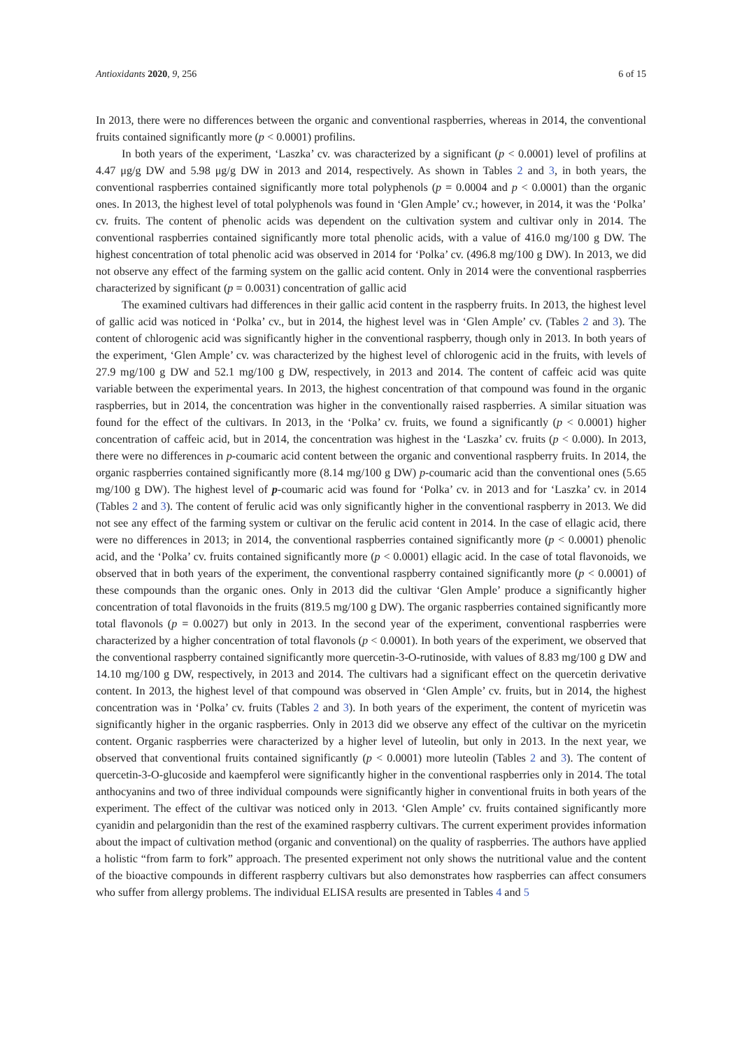Antioxidants 2020, 9, 256 6 of 15
In 2013, there were no differences between the organic and conventional raspberries, whereas in 2014, the conventional fruits contained significantly more (p < 0.0001) profilins.
In both years of the experiment, ‘Laszka’ cv. was characterized by a significant (p < 0.0001) level of profilins at 4.47 μg/g DW and 5.98 μg/g DW in 2013 and 2014, respectively. As shown in Tables 2 and 3, in both years, the conventional raspberries contained significantly more total polyphenols (p = 0.0004 and p < 0.0001) than the organic ones. In 2013, the highest level of total polyphenols was found in ‘Glen Ample’ cv.; however, in 2014, it was the ‘Polka’ cv. fruits. The content of phenolic acids was dependent on the cultivation system and cultivar only in 2014. The conventional raspberries contained significantly more total phenolic acids, with a value of 416.0 mg/100 g DW. The highest concentration of total phenolic acid was observed in 2014 for ‘Polka’ cv. (496.8 mg/100 g DW). In 2013, we did not observe any effect of the farming system on the gallic acid content. Only in 2014 were the conventional raspberries characterized by significant (p = 0.0031) concentration of gallic acid
The examined cultivars had differences in their gallic acid content in the raspberry fruits. In 2013, the highest level of gallic acid was noticed in ‘Polka’ cv., but in 2014, the highest level was in ‘Glen Ample’ cv. (Tables 2 and 3). The content of chlorogenic acid was significantly higher in the conventional raspberry, though only in 2013. In both years of the experiment, ‘Glen Ample’ cv. was characterized by the highest level of chlorogenic acid in the fruits, with levels of 27.9 mg/100 g DW and 52.1 mg/100 g DW, respectively, in 2013 and 2014. The content of caffeic acid was quite variable between the experimental years. In 2013, the highest concentration of that compound was found in the organic raspberries, but in 2014, the concentration was higher in the conventionally raised raspberries. A similar situation was found for the effect of the cultivars. In 2013, in the ‘Polka’ cv. fruits, we found a significantly (p < 0.0001) higher concentration of caffeic acid, but in 2014, the concentration was highest in the ‘Laszka’ cv. fruits (p < 0.000). In 2013, there were no differences in p-coumaric acid content between the organic and conventional raspberry fruits. In 2014, the organic raspberries contained significantly more (8.14 mg/100 g DW) p-coumaric acid than the conventional ones (5.65 mg/100 g DW). The highest level of p-coumaric acid was found for ‘Polka’ cv. in 2013 and for ‘Laszka’ cv. in 2014 (Tables 2 and 3). The content of ferulic acid was only significantly higher in the conventional raspberry in 2013. We did not see any effect of the farming system or cultivar on the ferulic acid content in 2014. In the case of ellagic acid, there were no differences in 2013; in 2014, the conventional raspberries contained significantly more (p < 0.0001) phenolic acid, and the ‘Polka’ cv. fruits contained significantly more (p < 0.0001) ellagic acid. In the case of total flavonoids, we observed that in both years of the experiment, the conventional raspberry contained significantly more (p < 0.0001) of these compounds than the organic ones. Only in 2013 did the cultivar ‘Glen Ample’ produce a significantly higher concentration of total flavonoids in the fruits (819.5 mg/100 g DW). The organic raspberries contained significantly more total flavonols (p = 0.0027) but only in 2013. In the second year of the experiment, conventional raspberries were characterized by a higher concentration of total flavonols (p < 0.0001). In both years of the experiment, we observed that the conventional raspberry contained significantly more quercetin-3-O-rutinoside, with values of 8.83 mg/100 g DW and 14.10 mg/100 g DW, respectively, in 2013 and 2014. The cultivars had a significant effect on the quercetin derivative content. In 2013, the highest level of that compound was observed in ‘Glen Ample’ cv. fruits, but in 2014, the highest concentration was in ‘Polka’ cv. fruits (Tables 2 and 3). In both years of the experiment, the content of myricetin was significantly higher in the organic raspberries. Only in 2013 did we observe any effect of the cultivar on the myricetin content. Organic raspberries were characterized by a higher level of luteolin, but only in 2013. In the next year, we observed that conventional fruits contained significantly (p < 0.0001) more luteolin (Tables 2 and 3). The content of quercetin-3-O-glucoside and kaempferol were significantly higher in the conventional raspberries only in 2014. The total anthocyanins and two of three individual compounds were significantly higher in conventional fruits in both years of the experiment. The effect of the cultivar was noticed only in 2013. ‘Glen Ample’ cv. fruits contained significantly more cyanidin and pelargonidin than the rest of the examined raspberry cultivars. The current experiment provides information about the impact of cultivation method (organic and conventional) on the quality of raspberries. The authors have applied a holistic “from farm to fork” approach. The presented experiment not only shows the nutritional value and the content of the bioactive compounds in different raspberry cultivars but also demonstrates how raspberries can affect consumers who suffer from allergy problems. The individual ELISA results are presented in Tables 4 and 5